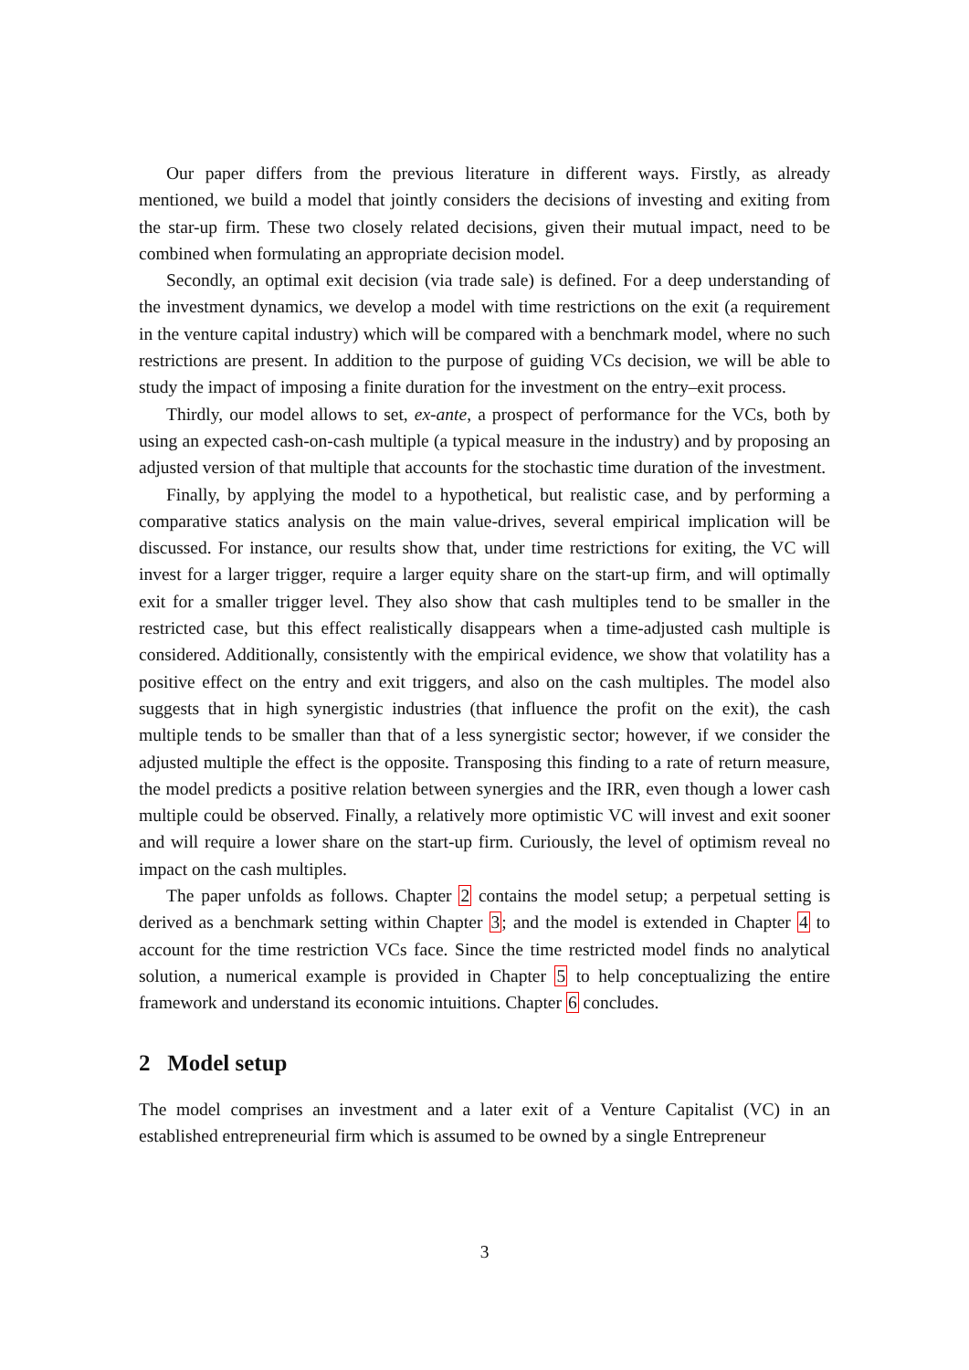Our paper differs from the previous literature in different ways. Firstly, as already mentioned, we build a model that jointly considers the decisions of investing and exiting from the star-up firm. These two closely related decisions, given their mutual impact, need to be combined when formulating an appropriate decision model.
Secondly, an optimal exit decision (via trade sale) is defined. For a deep understanding of the investment dynamics, we develop a model with time restrictions on the exit (a requirement in the venture capital industry) which will be compared with a benchmark model, where no such restrictions are present. In addition to the purpose of guiding VCs decision, we will be able to study the impact of imposing a finite duration for the investment on the entry–exit process.
Thirdly, our model allows to set, ex-ante, a prospect of performance for the VCs, both by using an expected cash-on-cash multiple (a typical measure in the industry) and by proposing an adjusted version of that multiple that accounts for the stochastic time duration of the investment.
Finally, by applying the model to a hypothetical, but realistic case, and by performing a comparative statics analysis on the main value-drives, several empirical implication will be discussed. For instance, our results show that, under time restrictions for exiting, the VC will invest for a larger trigger, require a larger equity share on the start-up firm, and will optimally exit for a smaller trigger level. They also show that cash multiples tend to be smaller in the restricted case, but this effect realistically disappears when a time-adjusted cash multiple is considered. Additionally, consistently with the empirical evidence, we show that volatility has a positive effect on the entry and exit triggers, and also on the cash multiples. The model also suggests that in high synergistic industries (that influence the profit on the exit), the cash multiple tends to be smaller than that of a less synergistic sector; however, if we consider the adjusted multiple the effect is the opposite. Transposing this finding to a rate of return measure, the model predicts a positive relation between synergies and the IRR, even though a lower cash multiple could be observed. Finally, a relatively more optimistic VC will invest and exit sooner and will require a lower share on the start-up firm. Curiously, the level of optimism reveal no impact on the cash multiples.
The paper unfolds as follows. Chapter 2 contains the model setup; a perpetual setting is derived as a benchmark setting within Chapter 3; and the model is extended in Chapter 4 to account for the time restriction VCs face. Since the time restricted model finds no analytical solution, a numerical example is provided in Chapter 5 to help conceptualizing the entire framework and understand its economic intuitions. Chapter 6 concludes.
2 Model setup
The model comprises an investment and a later exit of a Venture Capitalist (VC) in an established entrepreneurial firm which is assumed to be owned by a single Entrepreneur
3